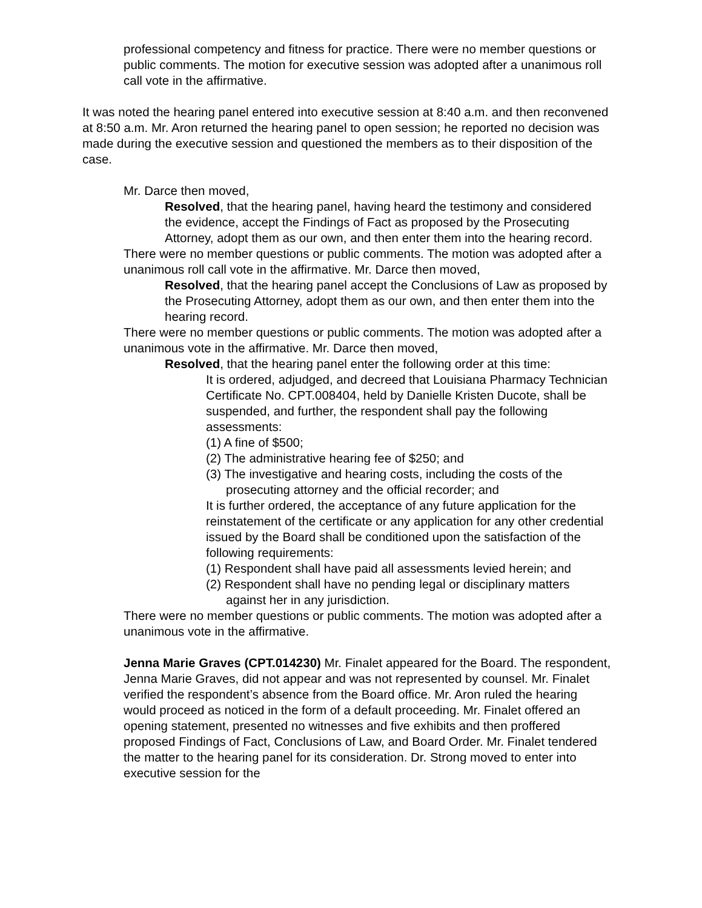professional competency and fitness for practice. There were no member questions or public comments. The motion for executive session was adopted after a unanimous roll call vote in the affirmative.
It was noted the hearing panel entered into executive session at 8:40 a.m. and then reconvened at 8:50 a.m. Mr. Aron returned the hearing panel to open session; he reported no decision was made during the executive session and questioned the members as to their disposition of the case.
Mr. Darce then moved,
Resolved, that the hearing panel, having heard the testimony and considered the evidence, accept the Findings of Fact as proposed by the Prosecuting Attorney, adopt them as our own, and then enter them into the hearing record.
There were no member questions or public comments. The motion was adopted after a unanimous roll call vote in the affirmative. Mr. Darce then moved,
Resolved, that the hearing panel accept the Conclusions of Law as proposed by the Prosecuting Attorney, adopt them as our own, and then enter them into the hearing record.
There were no member questions or public comments. The motion was adopted after a unanimous vote in the affirmative. Mr. Darce then moved,
Resolved, that the hearing panel enter the following order at this time:
It is ordered, adjudged, and decreed that Louisiana Pharmacy Technician Certificate No. CPT.008404, held by Danielle Kristen Ducote, shall be suspended, and further, the respondent shall pay the following assessments:
(1) A fine of $500;
(2) The administrative hearing fee of $250; and
(3) The investigative and hearing costs, including the costs of the prosecuting attorney and the official recorder; and
It is further ordered, the acceptance of any future application for the reinstatement of the certificate or any application for any other credential issued by the Board shall be conditioned upon the satisfaction of the following requirements:
(1) Respondent shall have paid all assessments levied herein; and
(2) Respondent shall have no pending legal or disciplinary matters against her in any jurisdiction.
There were no member questions or public comments. The motion was adopted after a unanimous vote in the affirmative.
Jenna Marie Graves (CPT.014230) Mr. Finalet appeared for the Board. The respondent, Jenna Marie Graves, did not appear and was not represented by counsel. Mr. Finalet verified the respondent’s absence from the Board office. Mr. Aron ruled the hearing would proceed as noticed in the form of a default proceeding. Mr. Finalet offered an opening statement, presented no witnesses and five exhibits and then proffered proposed Findings of Fact, Conclusions of Law, and Board Order. Mr. Finalet tendered the matter to the hearing panel for its consideration. Dr. Strong moved to enter into executive session for the